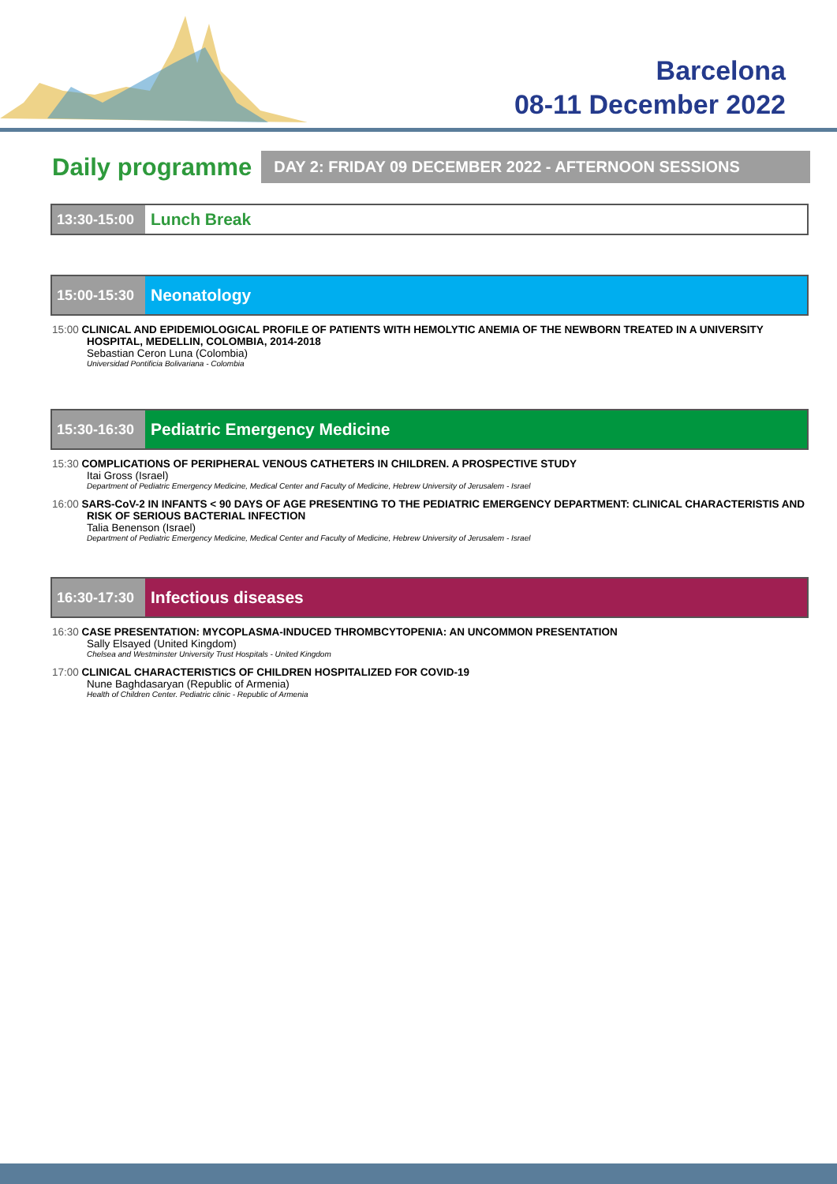Barcelona
08-11 December 2022
Daily programme
DAY 2: FRIDAY 09 DECEMBER 2022 - AFTERNOON SESSIONS
13:30-15:00
Lunch Break
15:00-15:30
Neonatology
15:00 CLINICAL AND EPIDEMIOLOGICAL PROFILE OF PATIENTS WITH HEMOLYTIC ANEMIA OF THE NEWBORN TREATED IN A UNIVERSITY HOSPITAL, MEDELLIN, COLOMBIA, 2014-2018
Sebastian Ceron Luna (Colombia)
Universidad Pontificia Bolivariana - Colombia
15:30-16:30
Pediatric Emergency Medicine
15:30 COMPLICATIONS OF PERIPHERAL VENOUS CATHETERS IN CHILDREN. A PROSPECTIVE STUDY
Itai Gross (Israel)
Department of Pediatric Emergency Medicine, Medical Center and Faculty of Medicine, Hebrew University of Jerusalem - Israel
16:00 SARS-CoV-2 IN INFANTS < 90 DAYS OF AGE PRESENTING TO THE PEDIATRIC EMERGENCY DEPARTMENT: CLINICAL CHARACTERISTIS AND RISK OF SERIOUS BACTERIAL INFECTION
Talia Benenson (Israel)
Department of Pediatric Emergency Medicine, Medical Center and Faculty of Medicine, Hebrew University of Jerusalem - Israel
16:30-17:30
Infectious diseases
16:30 CASE PRESENTATION: MYCOPLASMA-INDUCED THROMBCYTOPENIA: AN UNCOMMON PRESENTATION
Sally Elsayed (United Kingdom)
Chelsea and Westminster University Trust Hospitals - United Kingdom
17:00 CLINICAL CHARACTERISTICS OF CHILDREN HOSPITALIZED FOR COVID-19
Nune Baghdasaryan (Republic of Armenia)
Health of Children Center. Pediatric clinic - Republic of Armenia